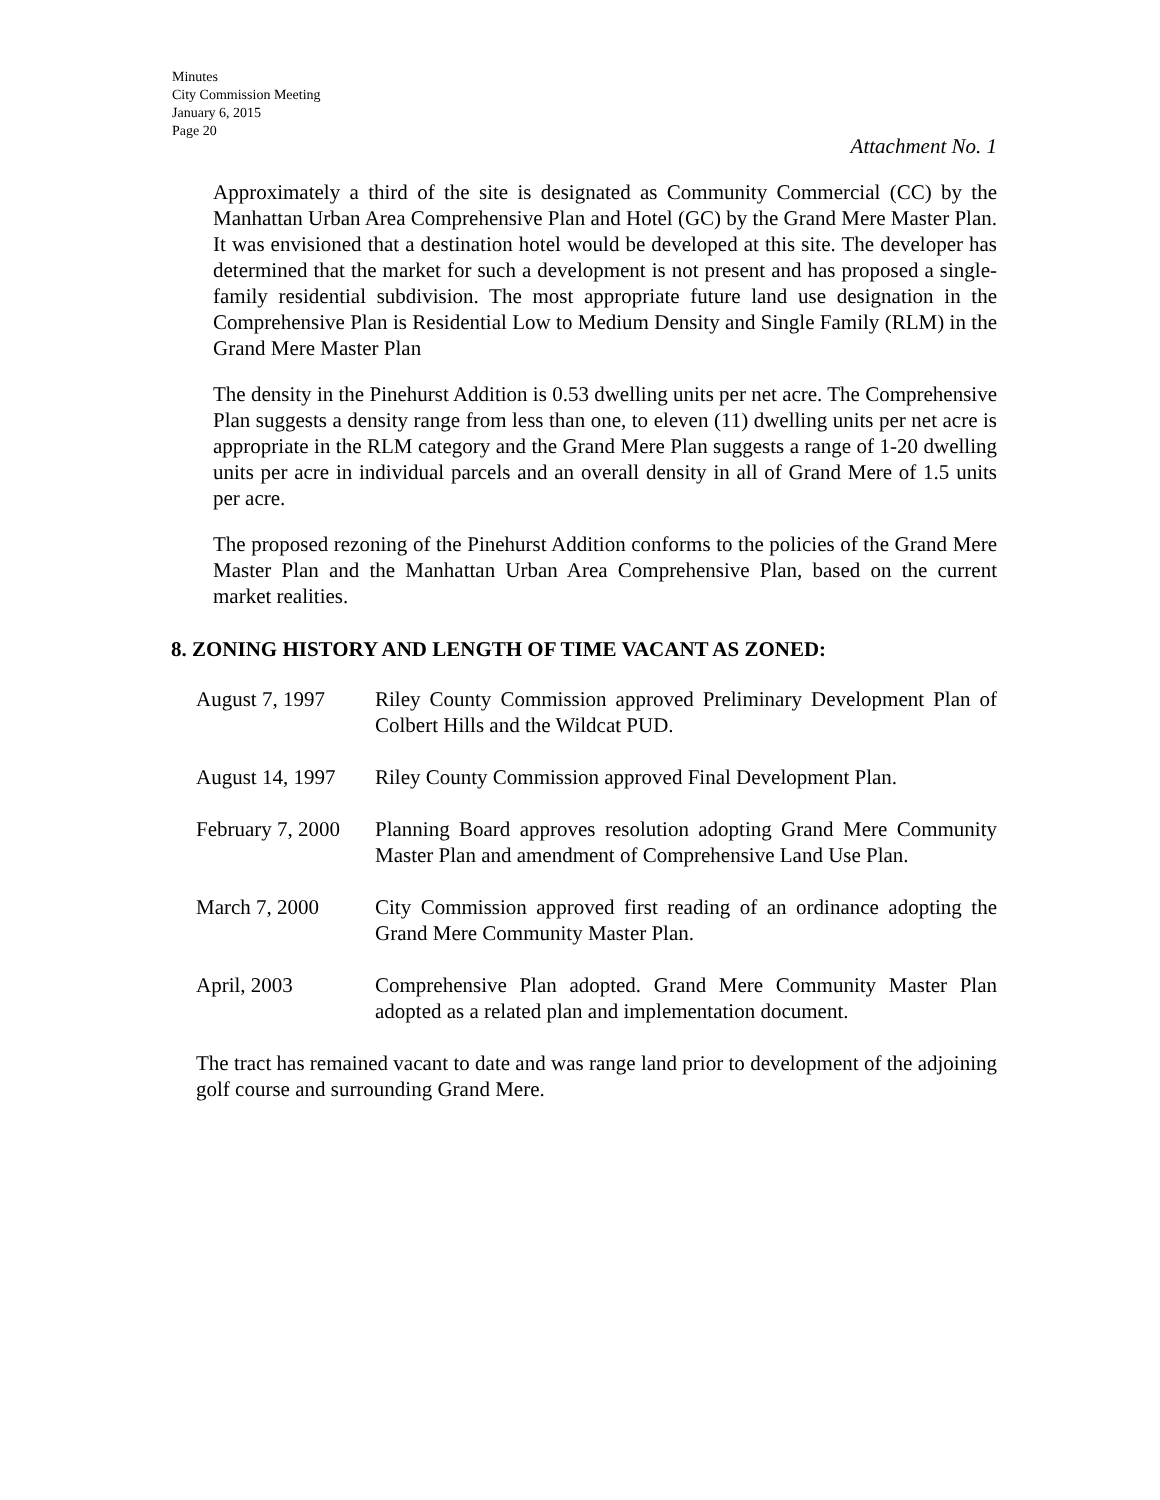Minutes
City Commission Meeting
January 6, 2015
Page 20
Attachment No. 1
Approximately a third of the site is designated as Community Commercial (CC) by the Manhattan Urban Area Comprehensive Plan and Hotel (GC) by the Grand Mere Master Plan. It was envisioned that a destination hotel would be developed at this site. The developer has determined that the market for such a development is not present and has proposed a single-family residential subdivision. The most appropriate future land use designation in the Comprehensive Plan is Residential Low to Medium Density and Single Family (RLM) in the Grand Mere Master Plan
The density in the Pinehurst Addition is 0.53 dwelling units per net acre. The Comprehensive Plan suggests a density range from less than one, to eleven (11) dwelling units per net acre is appropriate in the RLM category and the Grand Mere Plan suggests a range of 1-20 dwelling units per acre in individual parcels and an overall density in all of Grand Mere of 1.5 units per acre.
The proposed rezoning of the Pinehurst Addition conforms to the policies of the Grand Mere Master Plan and the Manhattan Urban Area Comprehensive Plan, based on the current market realities.
8. ZONING HISTORY AND LENGTH OF TIME VACANT AS ZONED:
| August 7, 1997 | Riley County Commission approved Preliminary Development Plan of Colbert Hills and the Wildcat PUD. |
| August 14, 1997 | Riley County Commission approved Final Development Plan. |
| February 7, 2000 | Planning Board approves resolution adopting Grand Mere Community Master Plan and amendment of Comprehensive Land Use Plan. |
| March 7, 2000 | City Commission approved first reading of an ordinance adopting the Grand Mere Community Master Plan. |
| April, 2003 | Comprehensive Plan adopted. Grand Mere Community Master Plan adopted as a related plan and implementation document. |
The tract has remained vacant to date and was range land prior to development of the adjoining golf course and surrounding Grand Mere.